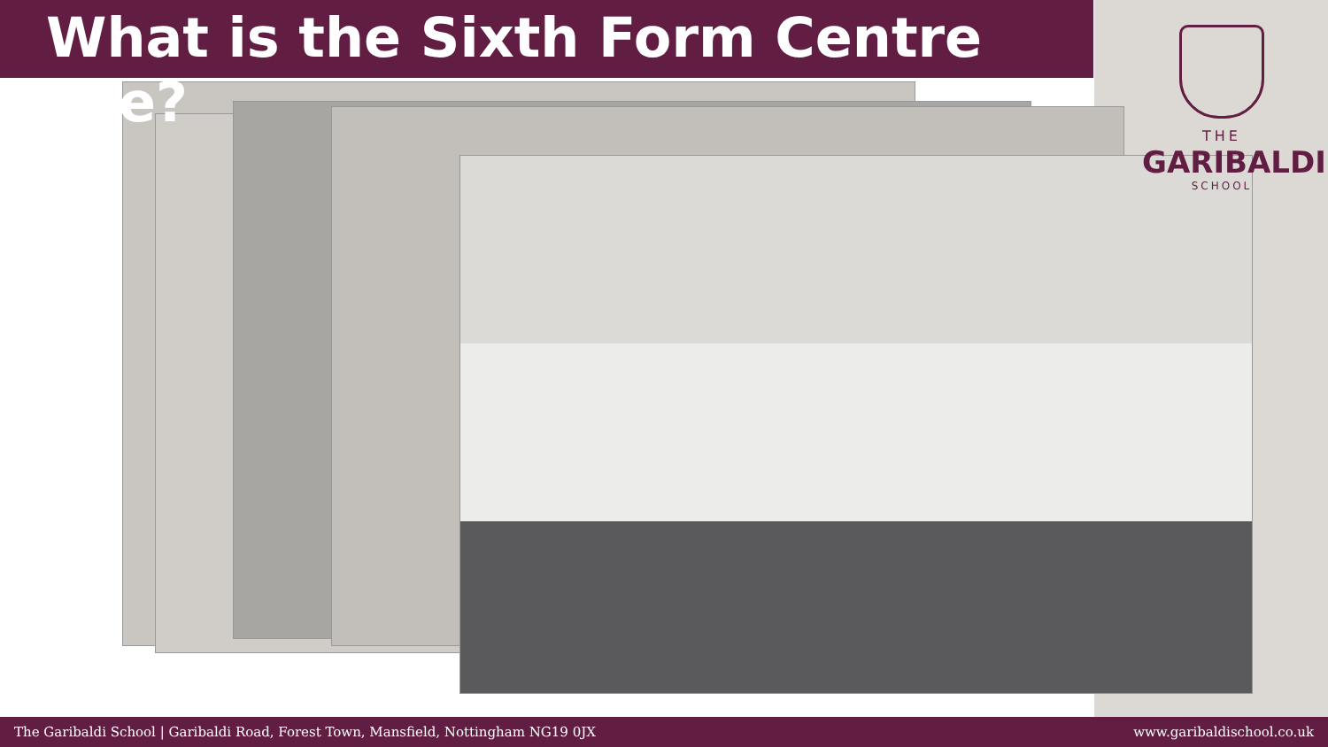What is the Sixth Form Centre like?
THE
GARIBALDI
SCHOOL
The Garibaldi School | Garibaldi Road, Forest Town, Mansfield, Nottingham NG19 0JX www.garibaldischool.co.uk